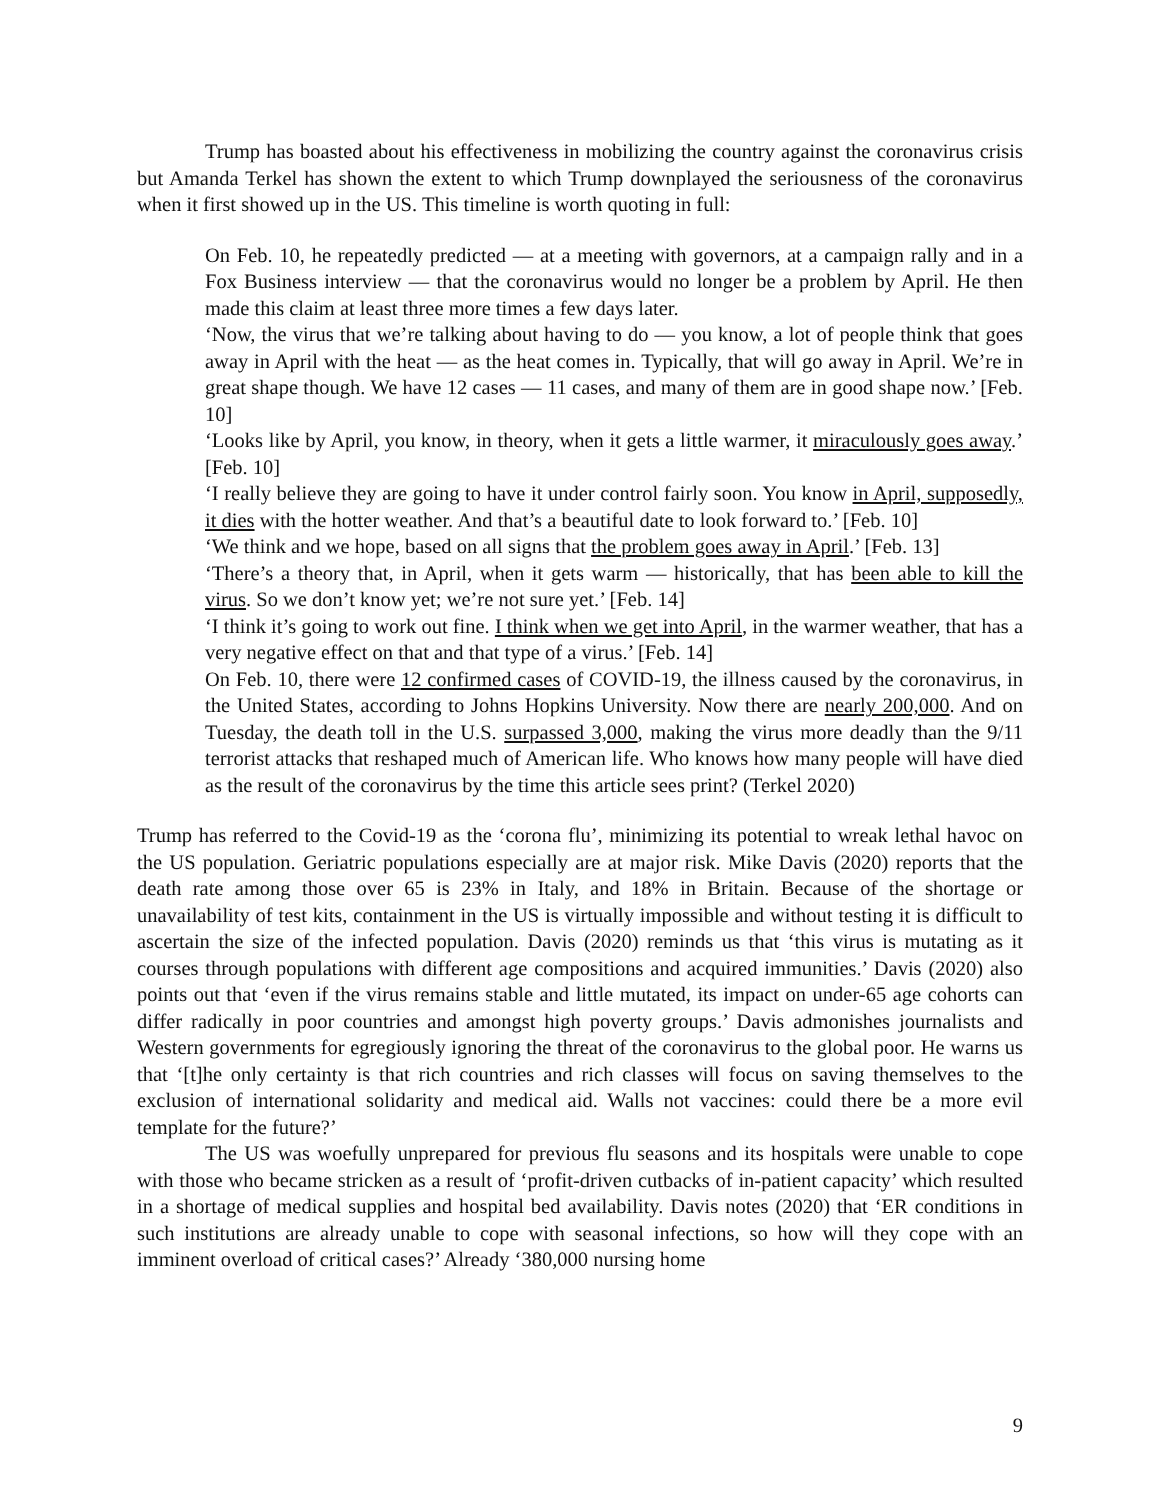Trump has boasted about his effectiveness in mobilizing the country against the coronavirus crisis but Amanda Terkel has shown the extent to which Trump downplayed the seriousness of the coronavirus when it first showed up in the US. This timeline is worth quoting in full:
On Feb. 10, he repeatedly predicted ― at a meeting with governors, at a campaign rally and in a Fox Business interview ― that the coronavirus would no longer be a problem by April. He then made this claim at least three more times a few days later.
‘Now, the virus that we’re talking about having to do ― you know, a lot of people think that goes away in April with the heat ― as the heat comes in. Typically, that will go away in April. We’re in great shape though. We have 12 cases ― 11 cases, and many of them are in good shape now.’ [Feb. 10]
‘Looks like by April, you know, in theory, when it gets a little warmer, it miraculously goes away.’ [Feb. 10]
‘I really believe they are going to have it under control fairly soon. You know in April, supposedly, it dies with the hotter weather. And that’s a beautiful date to look forward to.’ [Feb. 10]
‘We think and we hope, based on all signs that the problem goes away in April.’ [Feb. 13]
‘There’s a theory that, in April, when it gets warm ― historically, that has been able to kill the virus. So we don’t know yet; we’re not sure yet.’ [Feb. 14]
‘I think it’s going to work out fine. I think when we get into April, in the warmer weather, that has a very negative effect on that and that type of a virus.’ [Feb. 14]
On Feb. 10, there were 12 confirmed cases of COVID-19, the illness caused by the coronavirus, in the United States, according to Johns Hopkins University. Now there are nearly 200,000. And on Tuesday, the death toll in the U.S. surpassed 3,000, making the virus more deadly than the 9/11 terrorist attacks that reshaped much of American life. Who knows how many people will have died as the result of the coronavirus by the time this article sees print? (Terkel 2020)
Trump has referred to the Covid-19 as the ‘corona flu’, minimizing its potential to wreak lethal havoc on the US population. Geriatric populations especially are at major risk. Mike Davis (2020) reports that the death rate among those over 65 is 23% in Italy, and 18% in Britain. Because of the shortage or unavailability of test kits, containment in the US is virtually impossible and without testing it is difficult to ascertain the size of the infected population. Davis (2020) reminds us that ‘this virus is mutating as it courses through populations with different age compositions and acquired immunities.’ Davis (2020) also points out that ‘even if the virus remains stable and little mutated, its impact on under-65 age cohorts can differ radically in poor countries and amongst high poverty groups.’ Davis admonishes journalists and Western governments for egregiously ignoring the threat of the coronavirus to the global poor. He warns us that ‘[t]he only certainty is that rich countries and rich classes will focus on saving themselves to the exclusion of international solidarity and medical aid. Walls not vaccines: could there be a more evil template for the future?’
The US was woefully unprepared for previous flu seasons and its hospitals were unable to cope with those who became stricken as a result of ‘profit-driven cutbacks of in-patient capacity’ which resulted in a shortage of medical supplies and hospital bed availability. Davis notes (2020) that ‘ER conditions in such institutions are already unable to cope with seasonal infections, so how will they cope with an imminent overload of critical cases?’ Already ‘380,000 nursing home
9